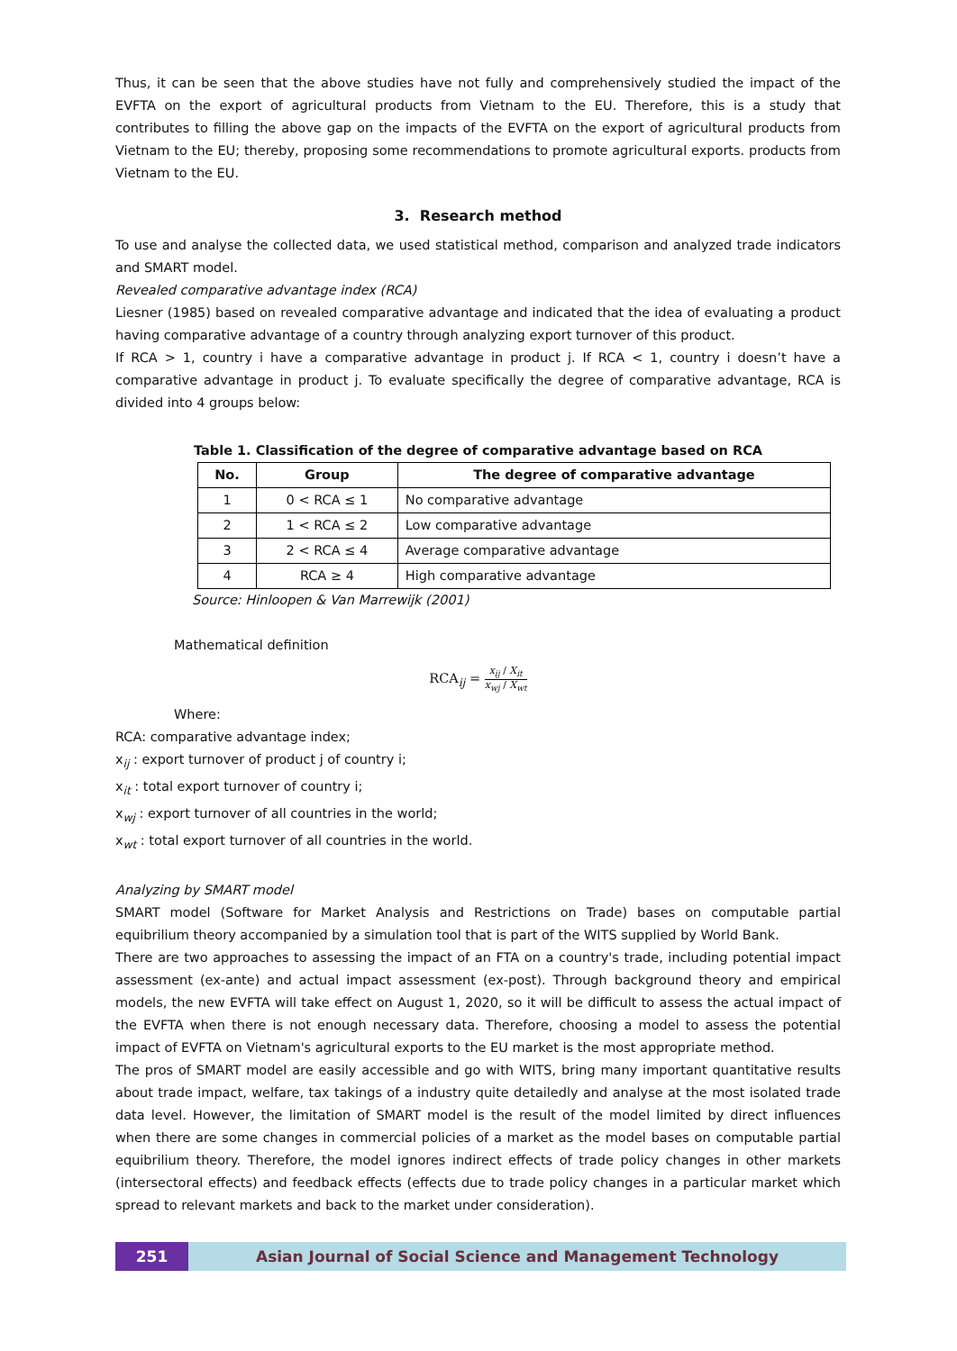Thus, it can be seen that the above studies have not fully and comprehensively studied the impact of the EVFTA on the export of agricultural products from Vietnam to the EU. Therefore, this is a study that contributes to filling the above gap on the impacts of the EVFTA on the export of agricultural products from Vietnam to the EU; thereby, proposing some recommendations to promote agricultural exports. products from Vietnam to the EU.
3. Research method
To use and analyse the collected data, we used statistical method, comparison and analyzed trade indicators and SMART model.
Revealed comparative advantage index (RCA)
Liesner (1985) based on revealed comparative advantage and indicated that the idea of evaluating a product having comparative advantage of a country through analyzing export turnover of this product.
If RCA > 1, country i have a comparative advantage in product j. If RCA < 1, country i doesn’t have a comparative advantage in product j. To evaluate specifically the degree of comparative advantage, RCA is divided into 4 groups below:
Table 1. Classification of the degree of comparative advantage based on RCA
| No. | Group | The degree of comparative advantage |
| --- | --- | --- |
| 1 | 0 < RCA ≤ 1 | No comparative advantage |
| 2 | 1 < RCA ≤ 2 | Low comparative advantage |
| 3 | 2 < RCA ≤ 4 | Average comparative advantage |
| 4 | RCA ≥ 4 | High comparative advantage |
Source: Hinloopen & Van Marrewijk (2001)
Mathematical definition
RCA<sub>ij</sub> = x<sub>ij</sub> / X<sub>it</sub> x<sub>wj</sub> / X<sub>wt</sub>
Where:
RCA: comparative advantage index;
x<sub>ij</sub> : export turnover of product j of country i;
x<sub>it</sub> : total export turnover of country i;
x<sub>wj</sub> : export turnover of all countries in the world;
x<sub>wt</sub> : total export turnover of all countries in the world.
Analyzing by SMART model
SMART model (Software for Market Analysis and Restrictions on Trade) bases on computable partial equibrilium theory accompanied by a simulation tool that is part of the WITS supplied by World Bank.
There are two approaches to assessing the impact of an FTA on a country's trade, including potential impact assessment (ex-ante) and actual impact assessment (ex-post). Through background theory and empirical models, the new EVFTA will take effect on August 1, 2020, so it will be difficult to assess the actual impact of the EVFTA when there is not enough necessary data. Therefore, choosing a model to assess the potential impact of EVFTA on Vietnam's agricultural exports to the EU market is the most appropriate method.
The pros of SMART model are easily accessible and go with WITS, bring many important quantitative results about trade impact, welfare, tax takings of a industry quite detailedly and analyse at the most isolated trade data level. However, the limitation of SMART model is the result of the model limited by direct influences when there are some changes in commercial policies of a market as the model bases on computable partial equibrilium theory. Therefore, the model ignores indirect effects of trade policy changes in other markets (intersectoral effects) and feedback effects (effects due to trade policy changes in a particular market which spread to relevant markets and back to the market under consideration).
251 Asian Journal of Social Science and Management Technology